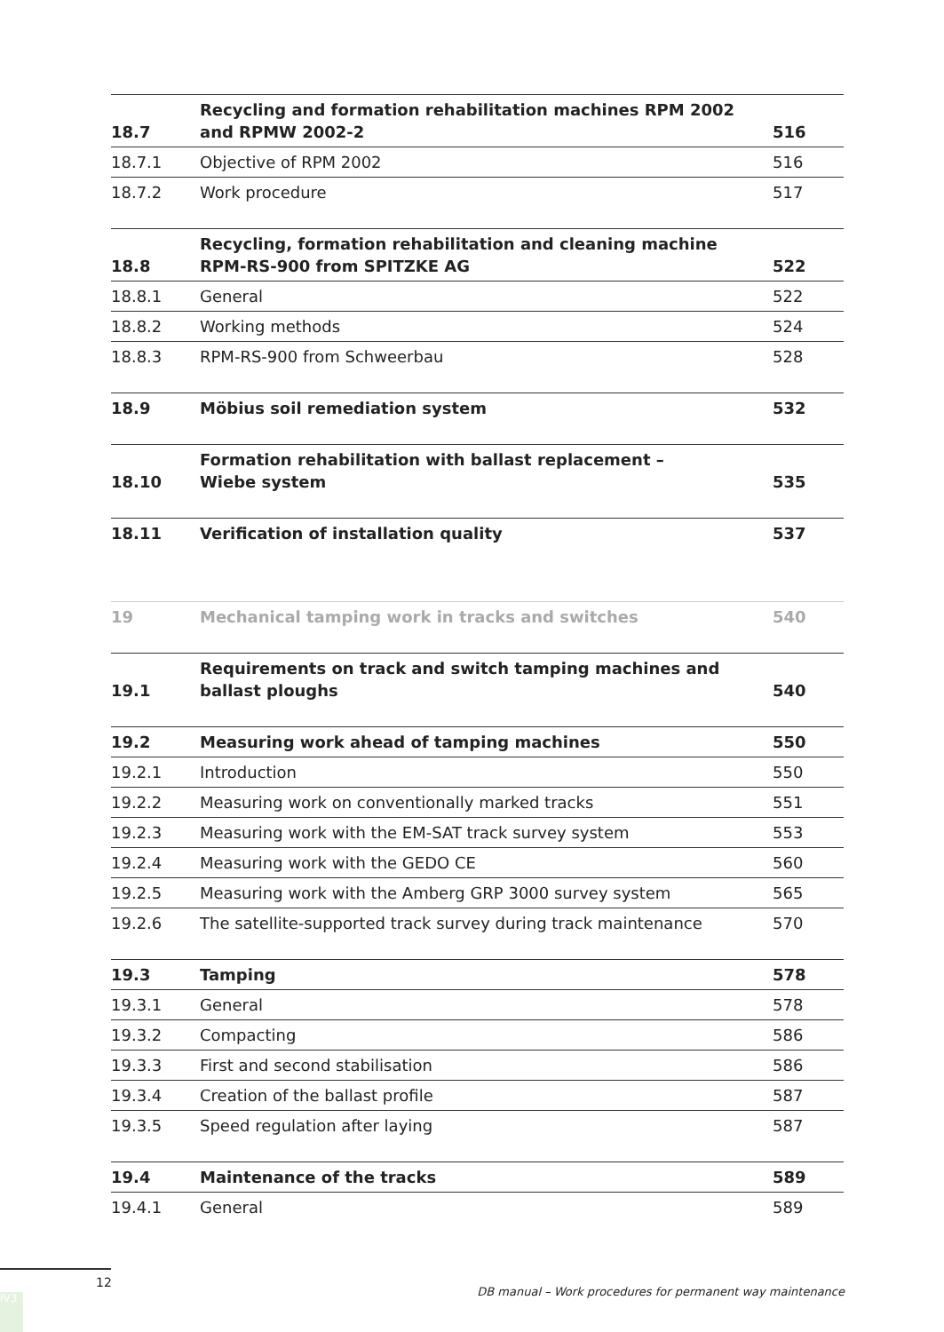| 18.7 | Recycling and formation rehabilitation machines RPM 2002 and RPMW 2002-2 | 516 |
| 18.7.1 | Objective of RPM 2002 | 516 |
| 18.7.2 | Work procedure | 517 |
| 18.8 | Recycling, formation rehabilitation and cleaning machine RPM-RS-900 from SPITZKE AG | 522 |
| 18.8.1 | General | 522 |
| 18.8.2 | Working methods | 524 |
| 18.8.3 | RPM-RS-900 from Schweerbau | 528 |
| 18.9 | Möbius soil remediation system | 532 |
| 18.10 | Formation rehabilitation with ballast replacement – Wiebe system | 535 |
| 18.11 | Verification of installation quality | 537 |
| 19 | Mechanical tamping work in tracks and switches | 540 |
| 19.1 | Requirements on track and switch tamping machines and ballast ploughs | 540 |
| 19.2 | Measuring work ahead of tamping machines | 550 |
| 19.2.1 | Introduction | 550 |
| 19.2.2 | Measuring work on conventionally marked tracks | 551 |
| 19.2.3 | Measuring work with the EM-SAT track survey system | 553 |
| 19.2.4 | Measuring work with the GEDO CE | 560 |
| 19.2.5 | Measuring work with the Amberg GRP 3000 survey system | 565 |
| 19.2.6 | The satellite-supported track survey during track maintenance | 570 |
| 19.3 | Tamping | 578 |
| 19.3.1 | General | 578 |
| 19.3.2 | Compacting | 586 |
| 19.3.3 | First and second stabilisation | 586 |
| 19.3.4 | Creation of the ballast profile | 587 |
| 19.3.5 | Speed regulation after laying | 587 |
| 19.4 | Maintenance of the tracks | 589 |
| 19.4.1 | General | 589 |
12
DB manual – Work procedures for permanent way maintenance
IV3